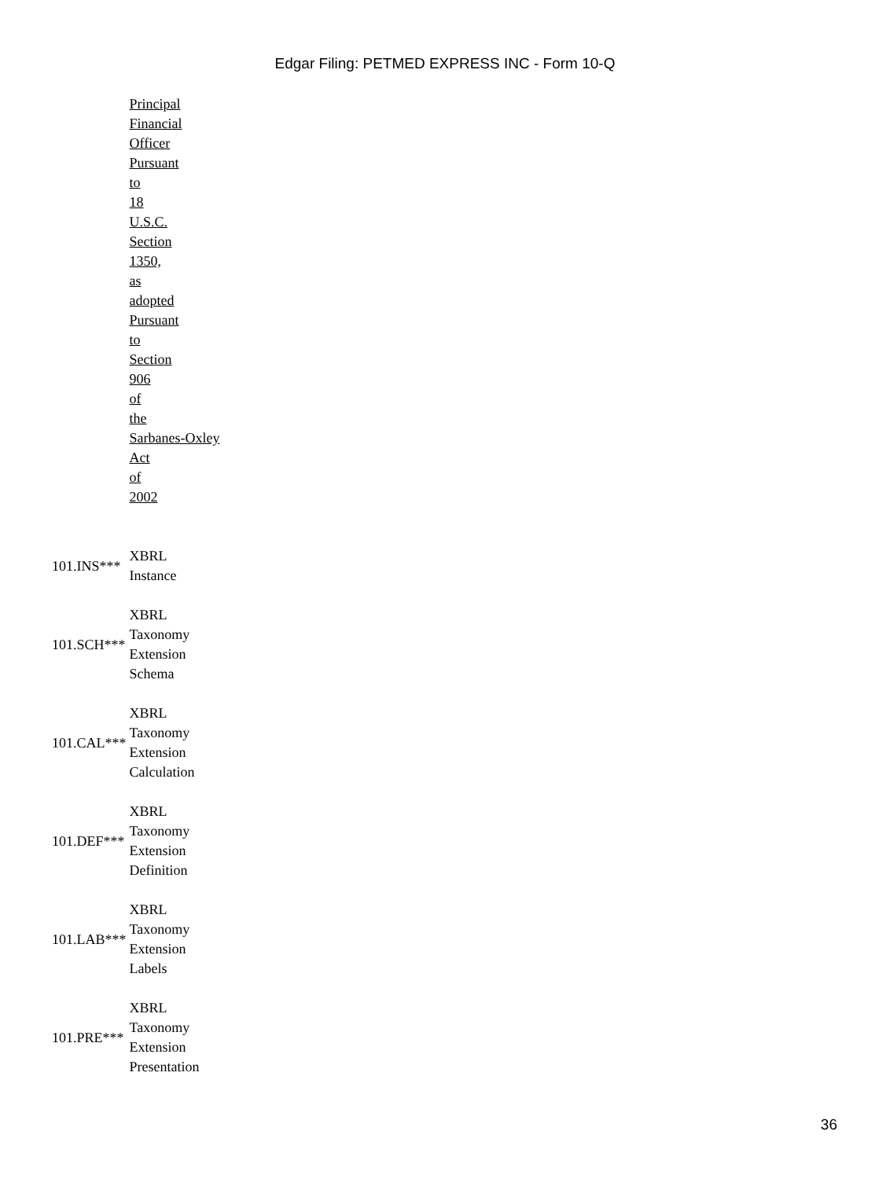Edgar Filing: PETMED EXPRESS INC - Form 10-Q
| | Principal Financial Officer Pursuant to 18 U.S.C. Section 1350, as adopted Pursuant to Section 906 of the Sarbanes-Oxley Act of 2002 |
| 101.INS*** | XBRL Instance |
| 101.SCH*** | XBRL Taxonomy Extension Schema |
| 101.CAL*** | XBRL Taxonomy Extension Calculation |
| 101.DEF*** | XBRL Taxonomy Extension Definition |
| 101.LAB*** | XBRL Taxonomy Extension Labels |
| 101.PRE*** | XBRL Taxonomy Extension Presentation |
36